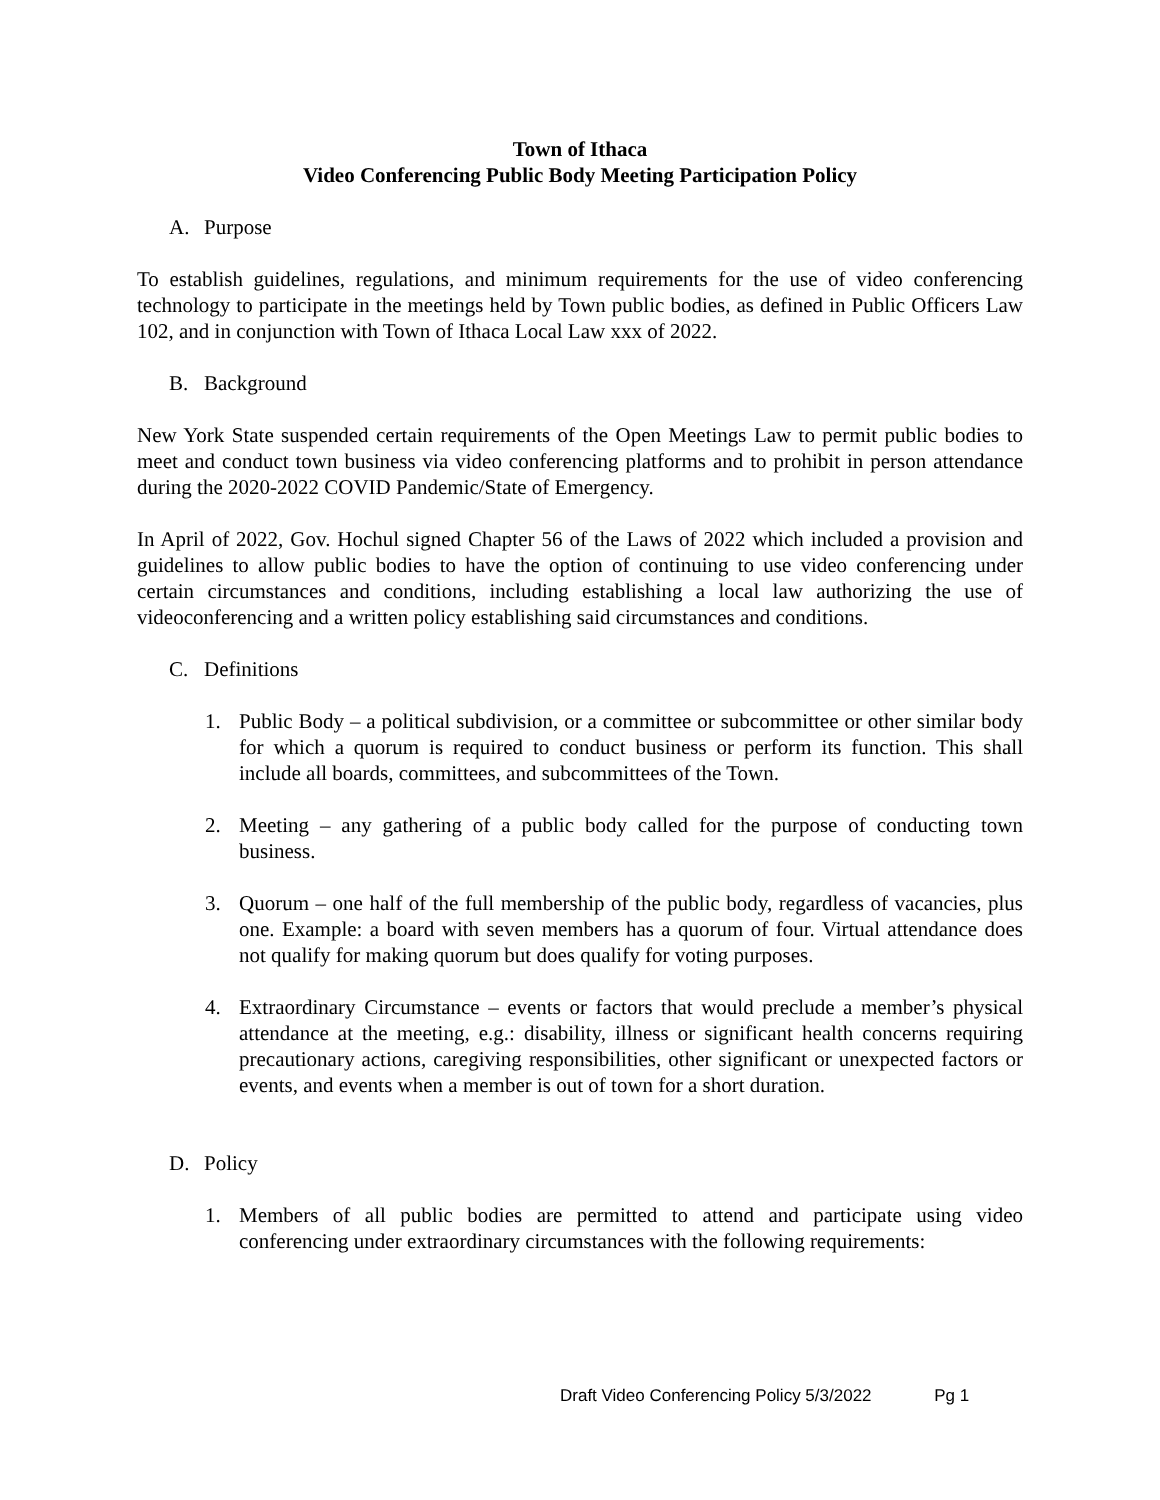Town of Ithaca
Video Conferencing Public Body Meeting Participation Policy
A. Purpose
To establish guidelines, regulations, and minimum requirements for the use of video conferencing technology to participate in the meetings held by Town public bodies, as defined in Public Officers Law 102, and in conjunction with Town of Ithaca Local Law xxx of 2022.
B. Background
New York State suspended certain requirements of the Open Meetings Law to permit public bodies to meet and conduct town business via video conferencing platforms and to prohibit in person attendance during the 2020-2022 COVID Pandemic/State of Emergency.
In April of 2022, Gov. Hochul signed Chapter 56 of the Laws of 2022 which included a provision and guidelines to allow public bodies to have the option of continuing to use video conferencing under certain circumstances and conditions, including establishing a local law authorizing the use of videoconferencing and a written policy establishing said circumstances and conditions.
C. Definitions
1. Public Body – a political subdivision, or a committee or subcommittee or other similar body for which a quorum is required to conduct business or perform its function. This shall include all boards, committees, and subcommittees of the Town.
2. Meeting – any gathering of a public body called for the purpose of conducting town business.
3. Quorum – one half of the full membership of the public body, regardless of vacancies, plus one. Example: a board with seven members has a quorum of four. Virtual attendance does not qualify for making quorum but does qualify for voting purposes.
4. Extraordinary Circumstance – events or factors that would preclude a member’s physical attendance at the meeting, e.g.: disability, illness or significant health concerns requiring precautionary actions, caregiving responsibilities, other significant or unexpected factors or events, and events when a member is out of town for a short duration.
D. Policy
1. Members of all public bodies are permitted to attend and participate using video conferencing under extraordinary circumstances with the following requirements:
Draft Video Conferencing Policy 5/3/2022 Pg 1